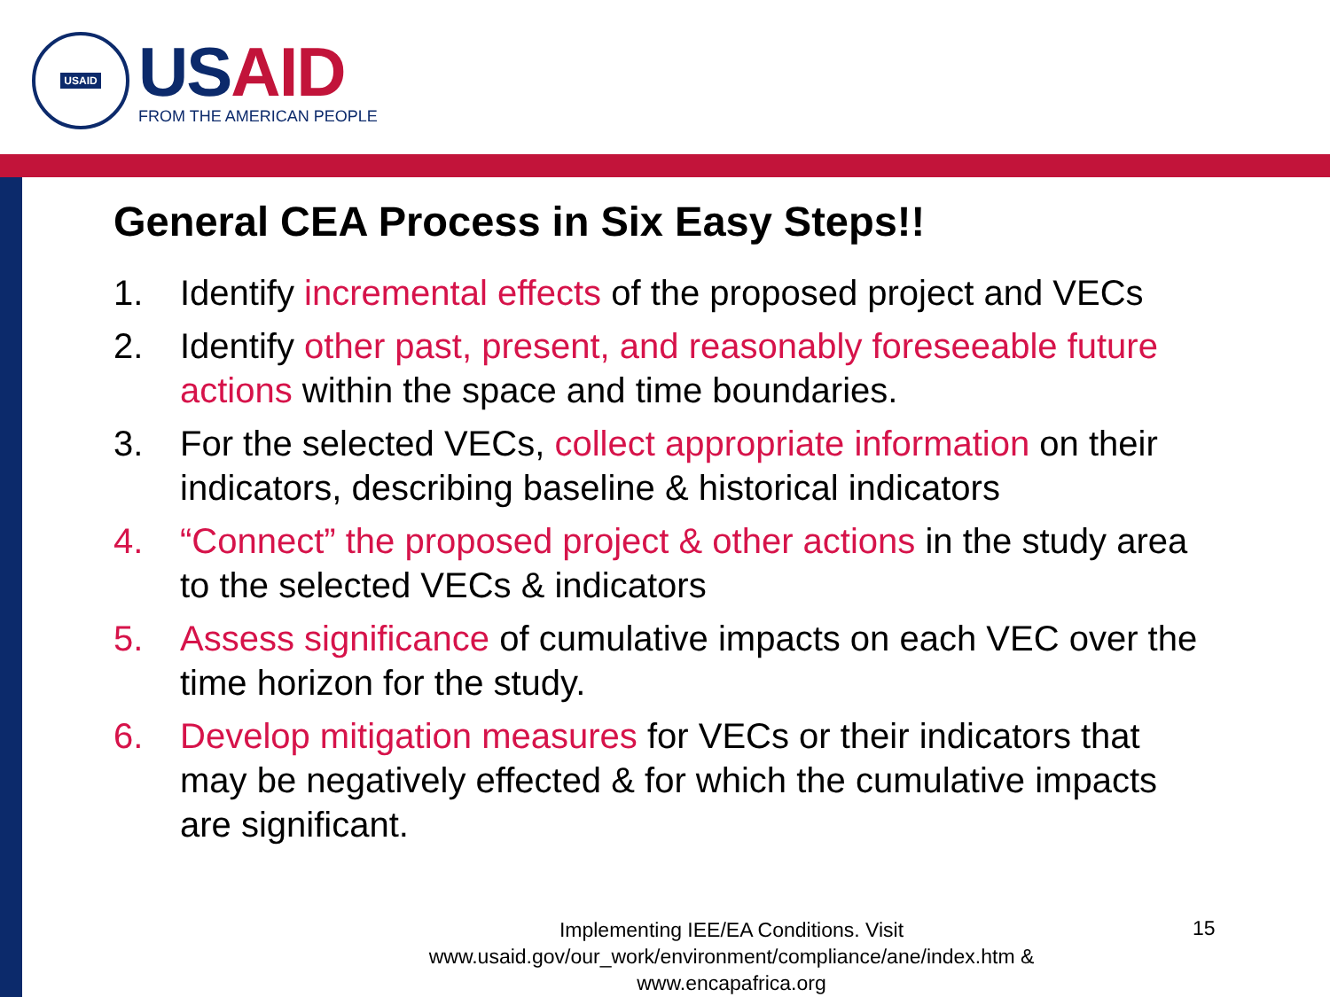USAID
USAID
FROM THE AMERICAN PEOPLE
General CEA Process in Six Easy Steps!!
1. Identify incremental effects of the proposed project and VECs
2. Identify other past, present, and reasonably foreseeable future actions within the space and time boundaries.
3. For the selected VECs, collect appropriate information on their indicators, describing baseline & historical indicators
4. “Connect” the proposed project & other actions in the study area to the selected VECs & indicators
5. Assess significance of cumulative impacts on each VEC over the time horizon for the study.
6. Develop mitigation measures for VECs or their indicators that may be negatively effected & for which the cumulative impacts are significant.
Implementing IEE/EA Conditions. Visit www.usaid.gov/our_work/environment/compliance/ane/index.htm & www.encapafrica.org
15